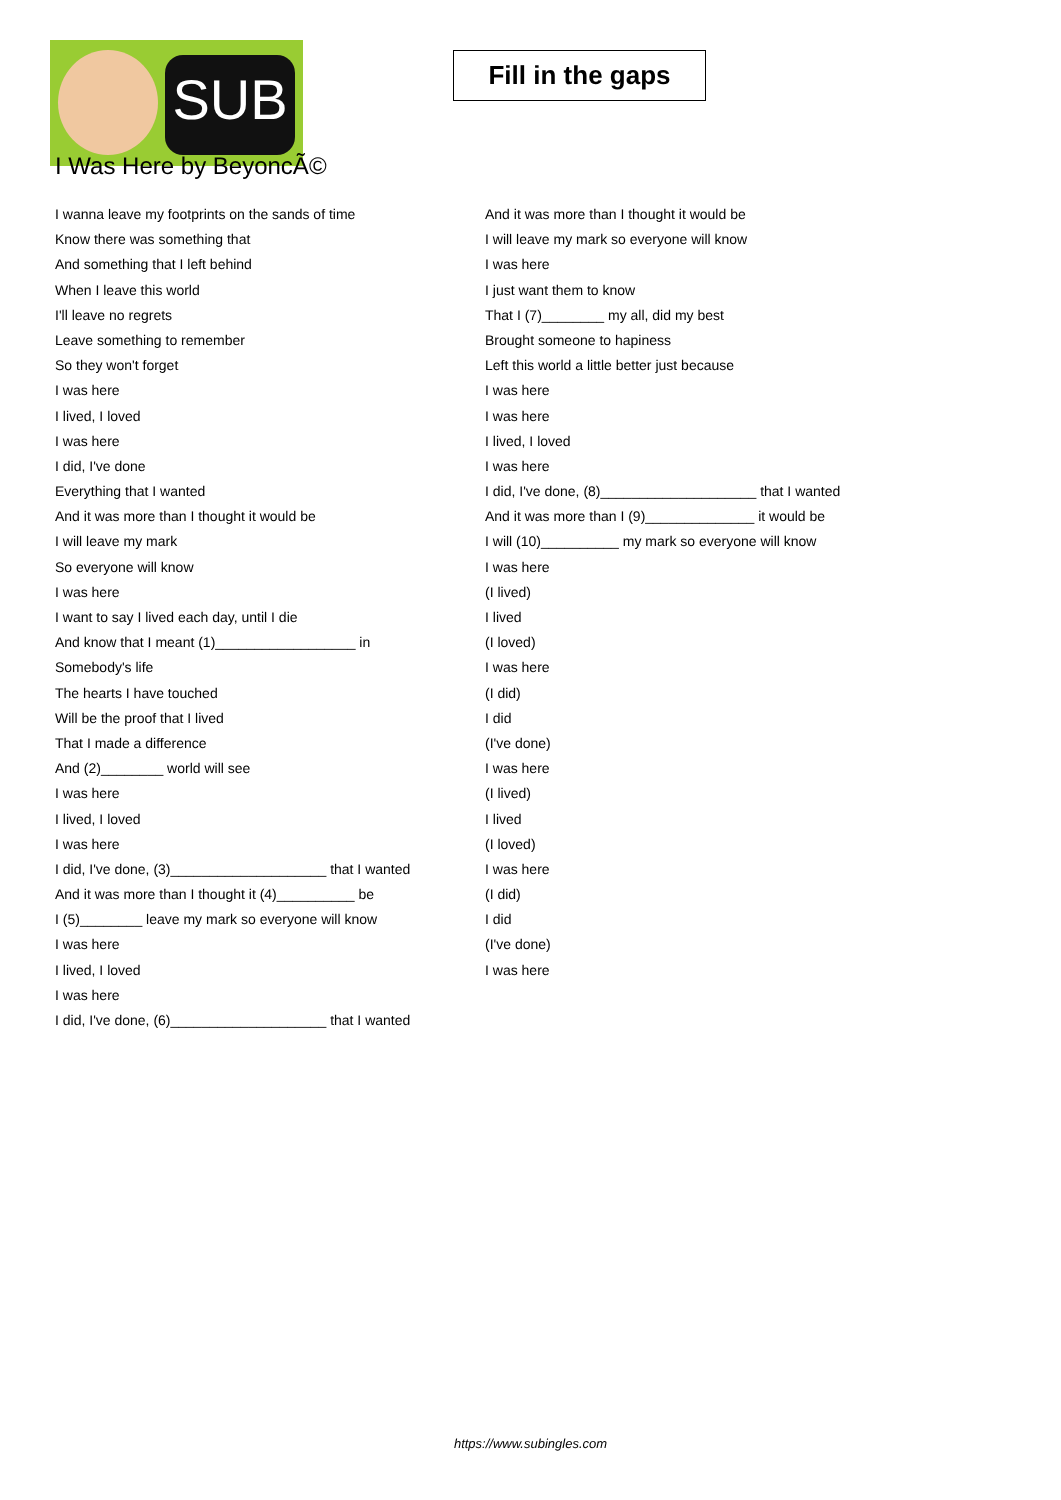SUB
Fill in the gaps
I Was Here by BeyoncÃ©
I wanna leave my footprints on the sands of time
Know there was something that
And something that I left behind
When I leave this world
I'll leave no regrets
Leave something to remember
So they won't forget
I was here
I lived, I loved
I was here
I did, I've done
Everything that I wanted
And it was more than I thought it would be
I will leave my mark
So everyone will know
I was here
I want to say I lived each day, until I die
And know that I meant (1)__________________ in
Somebody's life
The hearts I have touched
Will be the proof that I lived
That I made a difference
And (2)________ world will see
I was here
I lived, I loved
I was here
I did, I've done, (3)____________________ that I wanted
And it was more than I thought it (4)__________ be
I (5)________ leave my mark so everyone will know
I was here
I lived, I loved
I was here
I did, I've done, (6)____________________ that I wanted
And it was more than I thought it would be
I will leave my mark so everyone will know
I was here
I just want them to know
That I (7)________ my all, did my best
Brought someone to hapiness
Left this world a little better just because
I was here
I was here
I lived, I loved
I was here
I did, I've done, (8)____________________ that I wanted
And it was more than I (9)______________ it would be
I will (10)__________ my mark so everyone will know
I was here
(I lived)
I lived
(I loved)
I was here
(I did)
I did
(I've done)
I was here
(I lived)
I lived
(I loved)
I was here
(I did)
I did
(I've done)
I was here
https://www.subingles.com